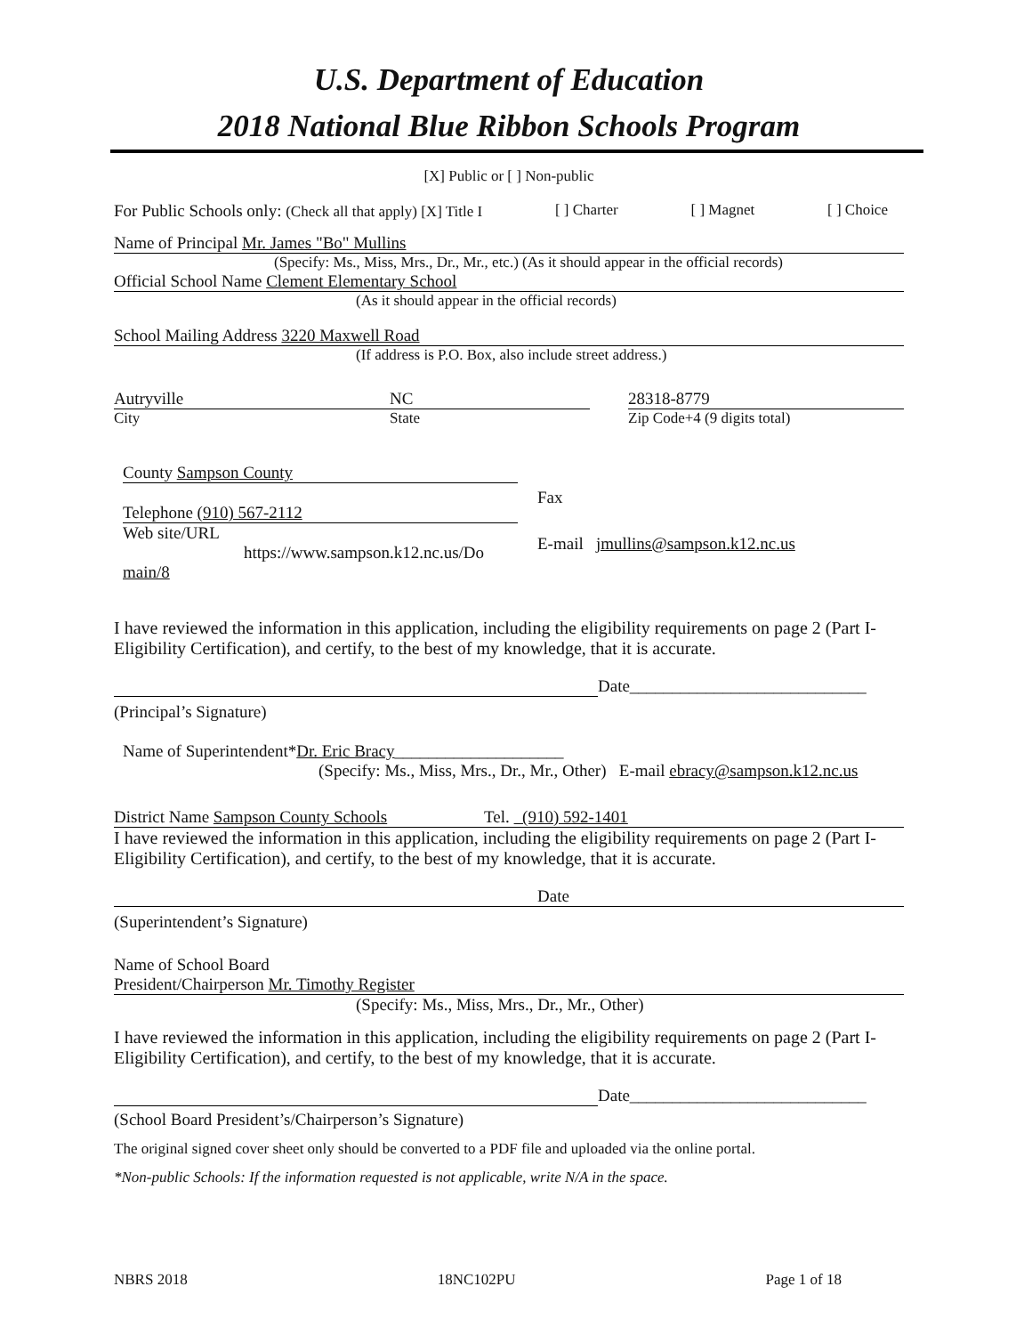U.S. Department of Education
2018 National Blue Ribbon Schools Program
[X] Public or [ ] Non-public
For Public Schools only: (Check all that apply) [X] Title I [ ] Charter [ ] Magnet [ ] Choice
Name of Principal Mr. James "Bo" Mullins
(Specify: Ms., Miss, Mrs., Dr., Mr., etc.) (As it should appear in the official records)
Official School Name Clement Elementary School
(As it should appear in the official records)
School Mailing Address 3220 Maxwell Road
(If address is P.O. Box, also include street address.)
Autryville
City
NC
State
28318-8779
Zip Code+4 (9 digits total)
County Sampson County
Telephone (910) 567-2112
Web site/URL
https://www.sampson.k12.nc.us/Do
main/8
Fax
E-mail jmullins@sampson.k12.nc.us
I have reviewed the information in this application, including the eligibility requirements on page 2 (Part I-Eligibility Certification), and certify, to the best of my knowledge, that it is accurate.
Date____________________________
(Principal’s Signature)
Name of Superintendent*Dr. Eric Bracy____________________
(Specify: Ms., Miss, Mrs., Dr., Mr., Other) E-mail ebracy@sampson.k12.nc.us
District Name Sampson County Schools Tel. (910) 592-1401
I have reviewed the information in this application, including the eligibility requirements on page 2 (Part I-Eligibility Certification), and certify, to the best of my knowledge, that it is accurate.
Date
(Superintendent’s Signature)
Name of School Board
President/Chairperson Mr. Timothy Register
(Specify: Ms., Miss, Mrs., Dr., Mr., Other)
I have reviewed the information in this application, including the eligibility requirements on page 2 (Part I-Eligibility Certification), and certify, to the best of my knowledge, that it is accurate.
Date____________________________
(School Board President’s/Chairperson’s Signature)
The original signed cover sheet only should be converted to a PDF file and uploaded via the online portal.
*Non-public Schools: If the information requested is not applicable, write N/A in the space.
NBRS 2018 18NC102PU Page 1 of 18